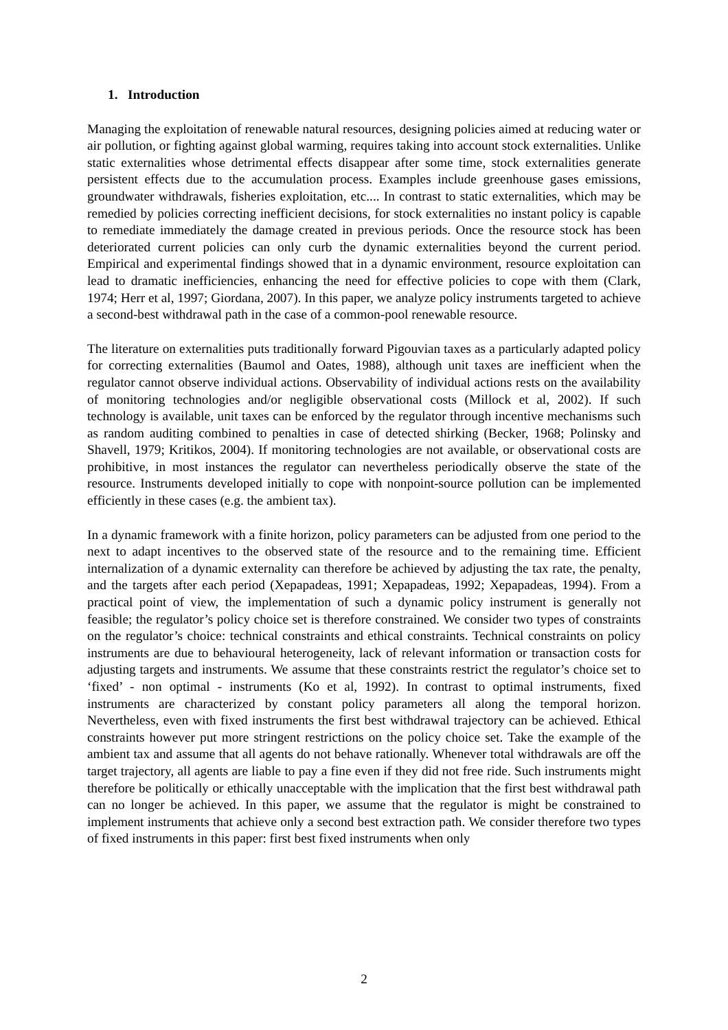1. Introduction
Managing the exploitation of renewable natural resources, designing policies aimed at reducing water or air pollution, or fighting against global warming, requires taking into account stock externalities. Unlike static externalities whose detrimental effects disappear after some time, stock externalities generate persistent effects due to the accumulation process. Examples include greenhouse gases emissions, groundwater withdrawals, fisheries exploitation, etc.... In contrast to static externalities, which may be remedied by policies correcting inefficient decisions, for stock externalities no instant policy is capable to remediate immediately the damage created in previous periods. Once the resource stock has been deteriorated current policies can only curb the dynamic externalities beyond the current period. Empirical and experimental findings showed that in a dynamic environment, resource exploitation can lead to dramatic inefficiencies, enhancing the need for effective policies to cope with them (Clark, 1974; Herr et al, 1997; Giordana, 2007). In this paper, we analyze policy instruments targeted to achieve a second-best withdrawal path in the case of a common-pool renewable resource.
The literature on externalities puts traditionally forward Pigouvian taxes as a particularly adapted policy for correcting externalities (Baumol and Oates, 1988), although unit taxes are inefficient when the regulator cannot observe individual actions. Observability of individual actions rests on the availability of monitoring technologies and/or negligible observational costs (Millock et al, 2002). If such technology is available, unit taxes can be enforced by the regulator through incentive mechanisms such as random auditing combined to penalties in case of detected shirking (Becker, 1968; Polinsky and Shavell, 1979; Kritikos, 2004). If monitoring technologies are not available, or observational costs are prohibitive, in most instances the regulator can nevertheless periodically observe the state of the resource. Instruments developed initially to cope with nonpoint-source pollution can be implemented efficiently in these cases (e.g. the ambient tax).
In a dynamic framework with a finite horizon, policy parameters can be adjusted from one period to the next to adapt incentives to the observed state of the resource and to the remaining time. Efficient internalization of a dynamic externality can therefore be achieved by adjusting the tax rate, the penalty, and the targets after each period (Xepapadeas, 1991; Xepapadeas, 1992; Xepapadeas, 1994). From a practical point of view, the implementation of such a dynamic policy instrument is generally not feasible; the regulator’s policy choice set is therefore constrained. We consider two types of constraints on the regulator’s choice: technical constraints and ethical constraints. Technical constraints on policy instruments are due to behavioural heterogeneity, lack of relevant information or transaction costs for adjusting targets and instruments. We assume that these constraints restrict the regulator’s choice set to ‘fixed’ - non optimal - instruments (Ko et al, 1992). In contrast to optimal instruments, fixed instruments are characterized by constant policy parameters all along the temporal horizon. Nevertheless, even with fixed instruments the first best withdrawal trajectory can be achieved. Ethical constraints however put more stringent restrictions on the policy choice set. Take the example of the ambient tax and assume that all agents do not behave rationally. Whenever total withdrawals are off the target trajectory, all agents are liable to pay a fine even if they did not free ride. Such instruments might therefore be politically or ethically unacceptable with the implication that the first best withdrawal path can no longer be achieved. In this paper, we assume that the regulator is might be constrained to implement instruments that achieve only a second best extraction path. We consider therefore two types of fixed instruments in this paper: first best fixed instruments when only
2